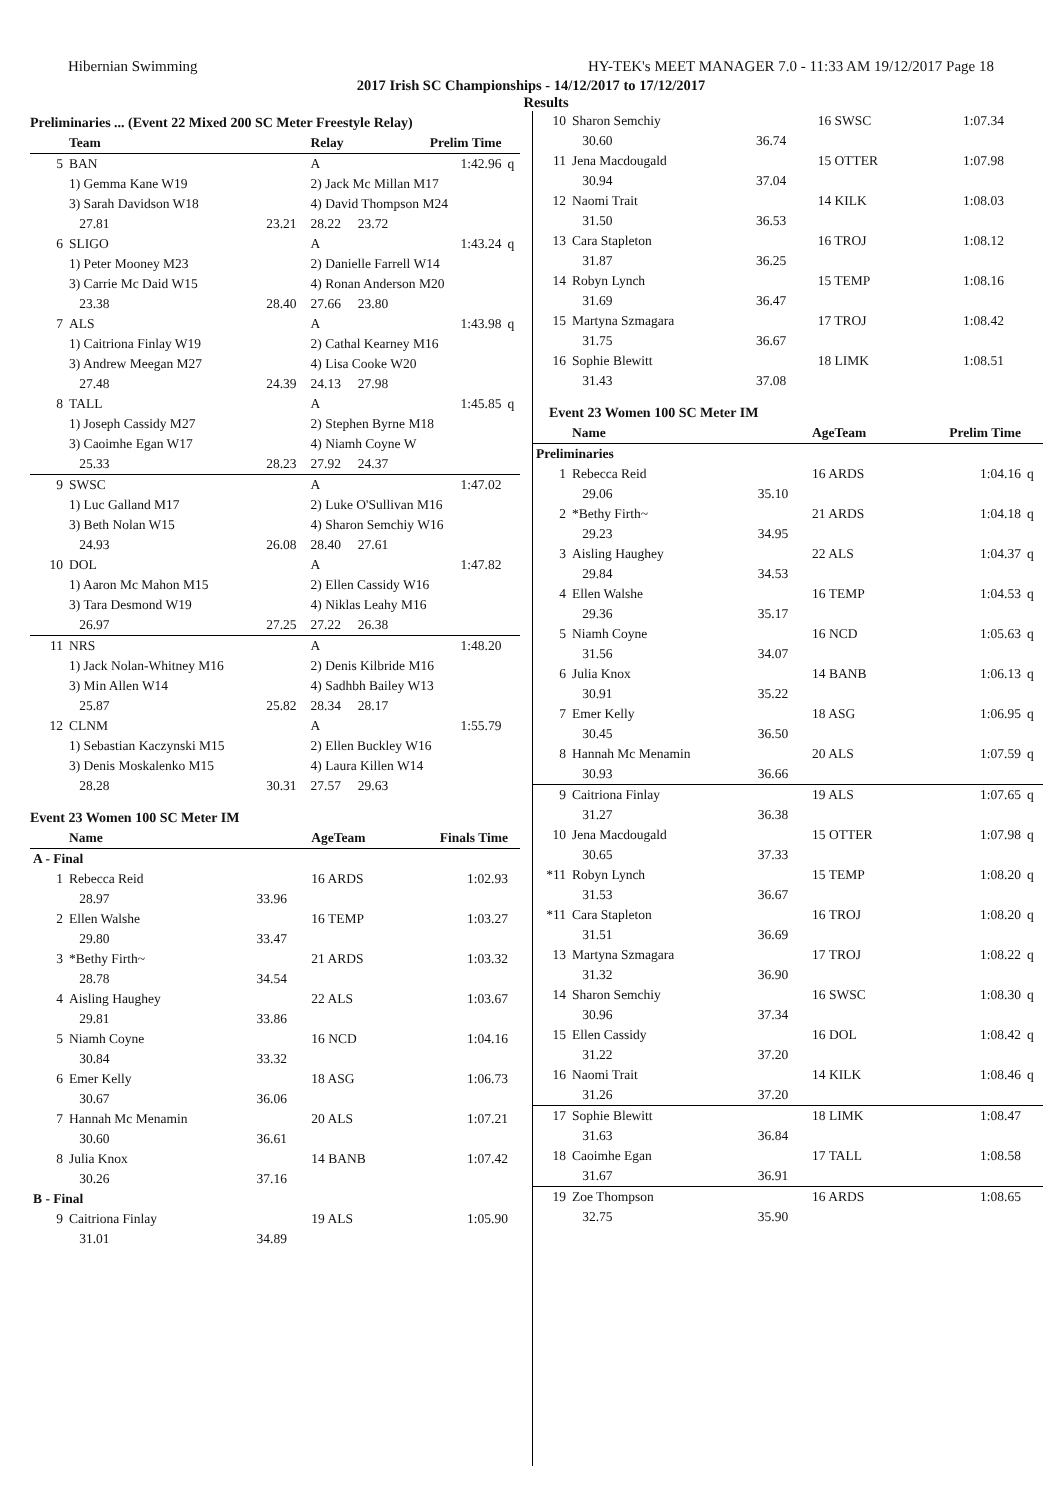Hibernian Swimming HY-TEK's MEET MANAGER 7.0 - 11:33 AM 19/12/2017 Page 18
2017 Irish SC Championships - 14/12/2017 to 17/12/2017
Results
Preliminaries ... (Event 22 Mixed 200 SC Meter Freestyle Relay)
| | Team | | Relay | Prelim Time | |
| --- | --- | --- | --- | --- | --- |
| 5 | BAN | | A | 1:42.96 | q |
| | 1) Gemma Kane W19 | | 2) Jack Mc Millan M17 | | |
| | 3) Sarah Davidson W18 | | 4) David Thompson M24 | | |
| | 27.81 | 23.21 | 28.22 23.72 | | |
| 6 | SLIGO | | A | 1:43.24 | q |
| | 1) Peter Mooney M23 | | 2) Danielle Farrell W14 | | |
| | 3) Carrie Mc Daid W15 | | 4) Ronan Anderson M20 | | |
| | 23.38 | 28.40 | 27.66 23.80 | | |
| 7 | ALS | | A | 1:43.98 | q |
| | 1) Caitriona Finlay W19 | | 2) Cathal Kearney M16 | | |
| | 3) Andrew Meegan M27 | | 4) Lisa Cooke W20 | | |
| | 27.48 | 24.39 | 24.13 27.98 | | |
| 8 | TALL | | A | 1:45.85 | q |
| | 1) Joseph Cassidy M27 | | 2) Stephen Byrne M18 | | |
| | 3) Caoimhe Egan W17 | | 4) Niamh Coyne W | | |
| | 25.33 | 28.23 | 27.92 24.37 | | |
| 9 | SWSC | | A | 1:47.02 | |
| | 1) Luc Galland M17 | | 2) Luke O'Sullivan M16 | | |
| | 3) Beth Nolan W15 | | 4) Sharon Semchiy W16 | | |
| | 24.93 | 26.08 | 28.40 27.61 | | |
| 10 | DOL | | A | 1:47.82 | |
| | 1) Aaron Mc Mahon M15 | | 2) Ellen Cassidy W16 | | |
| | 3) Tara Desmond W19 | | 4) Niklas Leahy M16 | | |
| | 26.97 | 27.25 | 27.22 26.38 | | |
| 11 | NRS | | A | 1:48.20 | |
| | 1) Jack Nolan-Whitney M16 | | 2) Denis Kilbride M16 | | |
| | 3) Min Allen W14 | | 4) Sadhbh Bailey W13 | | |
| | 25.87 | 25.82 | 28.34 28.17 | | |
| 12 | CLNM | | A | 1:55.79 | |
| | 1) Sebastian Kaczynski M15 | | 2) Ellen Buckley W16 | | |
| | 3) Denis Moskalenko M15 | | 4) Laura Killen W14 | | |
| | 28.28 | 30.31 | 27.57 29.63 | | |
Event 23 Women 100 SC Meter IM
| | Name | | AgeTeam | Finals Time | |
| --- | --- | --- | --- | --- | --- |
| A - Final | | | | | |
| 1 | Rebecca Reid | | 16 ARDS | 1:02.93 | |
| | 28.97 | 33.96 | | | |
| 2 | Ellen Walshe | | 16 TEMP | 1:03.27 | |
| | 29.80 | 33.47 | | | |
| 3 | *Bethy Firth~ | | 21 ARDS | 1:03.32 | |
| | 28.78 | 34.54 | | | |
| 4 | Aisling Haughey | | 22 ALS | 1:03.67 | |
| | 29.81 | 33.86 | | | |
| 5 | Niamh Coyne | | 16 NCD | 1:04.16 | |
| | 30.84 | 33.32 | | | |
| 6 | Emer Kelly | | 18 ASG | 1:06.73 | |
| | 30.67 | 36.06 | | | |
| 7 | Hannah Mc Menamin | | 20 ALS | 1:07.21 | |
| | 30.60 | 36.61 | | | |
| 8 | Julia Knox | | 14 BANB | 1:07.42 | |
| | 30.26 | 37.16 | | | |
| B - Final | | | | | |
| 9 | Caitriona Finlay | | 19 ALS | 1:05.90 | |
| | 31.01 | 34.89 | | | |
| 10 | Sharon Semchiy | | 16 SWSC | 1:07.34 | |
| | 30.60 | 36.74 | | | |
| 11 | Jena Macdougald | | 15 OTTER | 1:07.98 | |
| | 30.94 | 37.04 | | | |
| 12 | Naomi Trait | | 14 KILK | 1:08.03 | |
| | 31.50 | 36.53 | | | |
| 13 | Cara Stapleton | | 16 TROJ | 1:08.12 | |
| | 31.87 | 36.25 | | | |
| 14 | Robyn Lynch | | 15 TEMP | 1:08.16 | |
| | 31.69 | 36.47 | | | |
| 15 | Martyna Szmagara | | 17 TROJ | 1:08.42 | |
| | 31.75 | 36.67 | | | |
| 16 | Sophie Blewitt | | 18 LIMK | 1:08.51 | |
| | 31.43 | 37.08 | | | |
Event 23 Women 100 SC Meter IM
| | Name | | AgeTeam | Prelim Time | |
| --- | --- | --- | --- | --- | --- |
| Preliminaries | | | | | |
| 1 | Rebecca Reid | | 16 ARDS | 1:04.16 | q |
| | 29.06 | 35.10 | | | |
| 2 | *Bethy Firth~ | | 21 ARDS | 1:04.18 | q |
| | 29.23 | 34.95 | | | |
| 3 | Aisling Haughey | | 22 ALS | 1:04.37 | q |
| | 29.84 | 34.53 | | | |
| 4 | Ellen Walshe | | 16 TEMP | 1:04.53 | q |
| | 29.36 | 35.17 | | | |
| 5 | Niamh Coyne | | 16 NCD | 1:05.63 | q |
| | 31.56 | 34.07 | | | |
| 6 | Julia Knox | | 14 BANB | 1:06.13 | q |
| | 30.91 | 35.22 | | | |
| 7 | Emer Kelly | | 18 ASG | 1:06.95 | q |
| | 30.45 | 36.50 | | | |
| 8 | Hannah Mc Menamin | | 20 ALS | 1:07.59 | q |
| | 30.93 | 36.66 | | | |
| 9 | Caitriona Finlay | | 19 ALS | 1:07.65 | q |
| | 31.27 | 36.38 | | | |
| 10 | Jena Macdougald | | 15 OTTER | 1:07.98 | q |
| | 30.65 | 37.33 | | | |
| *11 | Robyn Lynch | | 15 TEMP | 1:08.20 | q |
| | 31.53 | 36.67 | | | |
| *11 | Cara Stapleton | | 16 TROJ | 1:08.20 | q |
| | 31.51 | 36.69 | | | |
| 13 | Martyna Szmagara | | 17 TROJ | 1:08.22 | q |
| | 31.32 | 36.90 | | | |
| 14 | Sharon Semchiy | | 16 SWSC | 1:08.30 | q |
| | 30.96 | 37.34 | | | |
| 15 | Ellen Cassidy | | 16 DOL | 1:08.42 | q |
| | 31.22 | 37.20 | | | |
| 16 | Naomi Trait | | 14 KILK | 1:08.46 | q |
| | 31.26 | 37.20 | | | |
| 17 | Sophie Blewitt | | 18 LIMK | 1:08.47 | |
| | 31.63 | 36.84 | | | |
| 18 | Caoimhe Egan | | 17 TALL | 1:08.58 | |
| | 31.67 | 36.91 | | | |
| 19 | Zoe Thompson | | 16 ARDS | 1:08.65 | |
| | 32.75 | 35.90 | | | |